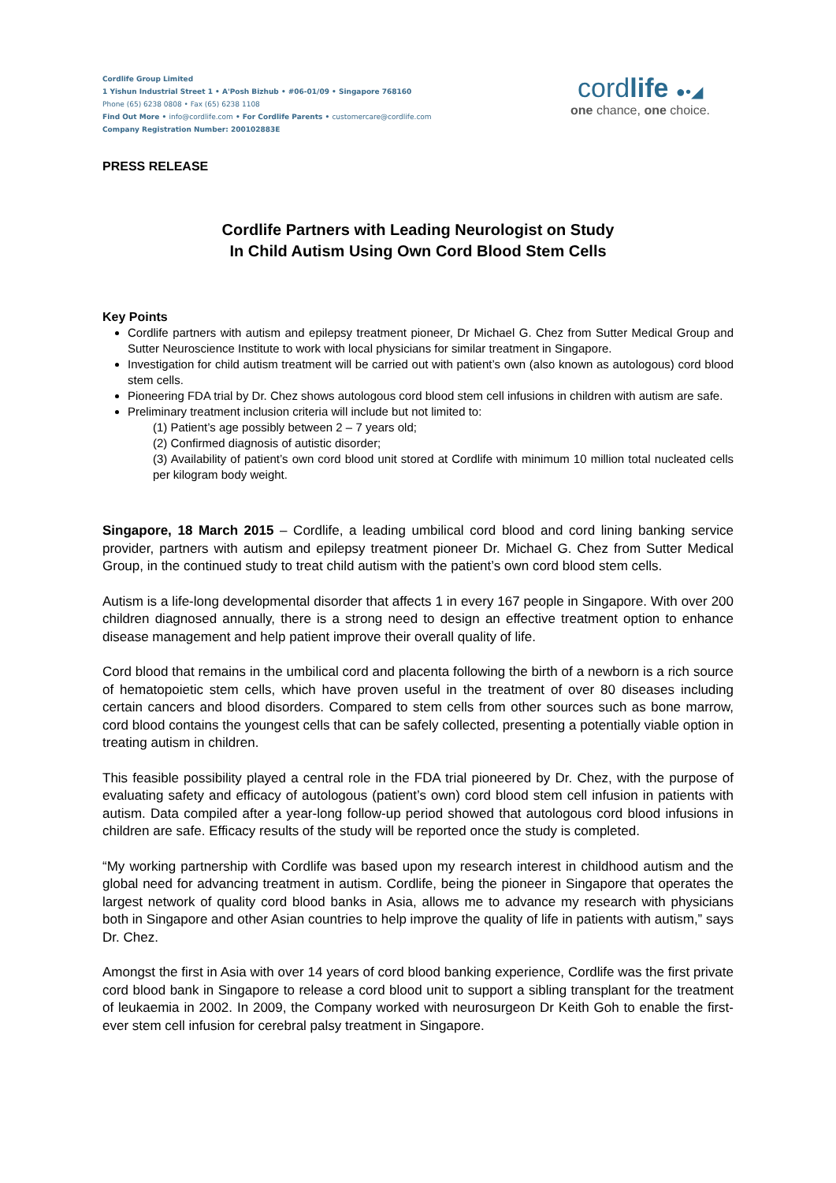Cordlife Group Limited
1 Yishun Industrial Street 1 • A'Posh Bizhub • #06-01/09 • Singapore 768160
Phone (65) 6238 0808 • Fax (65) 6238 1108
Find Out More • info@cordlife.com • For Cordlife Parents • customercare@cordlife.com
Company Registration Number: 200102883E
cordlife ●•◢
one chance, one choice.
PRESS RELEASE
Cordlife Partners with Leading Neurologist on Study
In Child Autism Using Own Cord Blood Stem Cells
Key Points
Cordlife partners with autism and epilepsy treatment pioneer, Dr Michael G. Chez from Sutter Medical Group and Sutter Neuroscience Institute to work with local physicians for similar treatment in Singapore.
Investigation for child autism treatment will be carried out with patient’s own (also known as autologous) cord blood stem cells.
Pioneering FDA trial by Dr. Chez shows autologous cord blood stem cell infusions in children with autism are safe.
Preliminary treatment inclusion criteria will include but not limited to:
(1) Patient’s age possibly between 2 – 7 years old;
(2) Confirmed diagnosis of autistic disorder;
(3) Availability of patient’s own cord blood unit stored at Cordlife with minimum 10 million total nucleated cells per kilogram body weight.
Singapore, 18 March 2015 – Cordlife, a leading umbilical cord blood and cord lining banking service provider, partners with autism and epilepsy treatment pioneer Dr. Michael G. Chez from Sutter Medical Group, in the continued study to treat child autism with the patient’s own cord blood stem cells.
Autism is a life-long developmental disorder that affects 1 in every 167 people in Singapore. With over 200 children diagnosed annually, there is a strong need to design an effective treatment option to enhance disease management and help patient improve their overall quality of life.
Cord blood that remains in the umbilical cord and placenta following the birth of a newborn is a rich source of hematopoietic stem cells, which have proven useful in the treatment of over 80 diseases including certain cancers and blood disorders. Compared to stem cells from other sources such as bone marrow, cord blood contains the youngest cells that can be safely collected, presenting a potentially viable option in treating autism in children.
This feasible possibility played a central role in the FDA trial pioneered by Dr. Chez, with the purpose of evaluating safety and efficacy of autologous (patient’s own) cord blood stem cell infusion in patients with autism. Data compiled after a year-long follow-up period showed that autologous cord blood infusions in children are safe. Efficacy results of the study will be reported once the study is completed.
“My working partnership with Cordlife was based upon my research interest in childhood autism and the global need for advancing treatment in autism. Cordlife, being the pioneer in Singapore that operates the largest network of quality cord blood banks in Asia, allows me to advance my research with physicians both in Singapore and other Asian countries to help improve the quality of life in patients with autism,” says Dr. Chez.
Amongst the first in Asia with over 14 years of cord blood banking experience, Cordlife was the first private cord blood bank in Singapore to release a cord blood unit to support a sibling transplant for the treatment of leukaemia in 2002. In 2009, the Company worked with neurosurgeon Dr Keith Goh to enable the first-ever stem cell infusion for cerebral palsy treatment in Singapore.